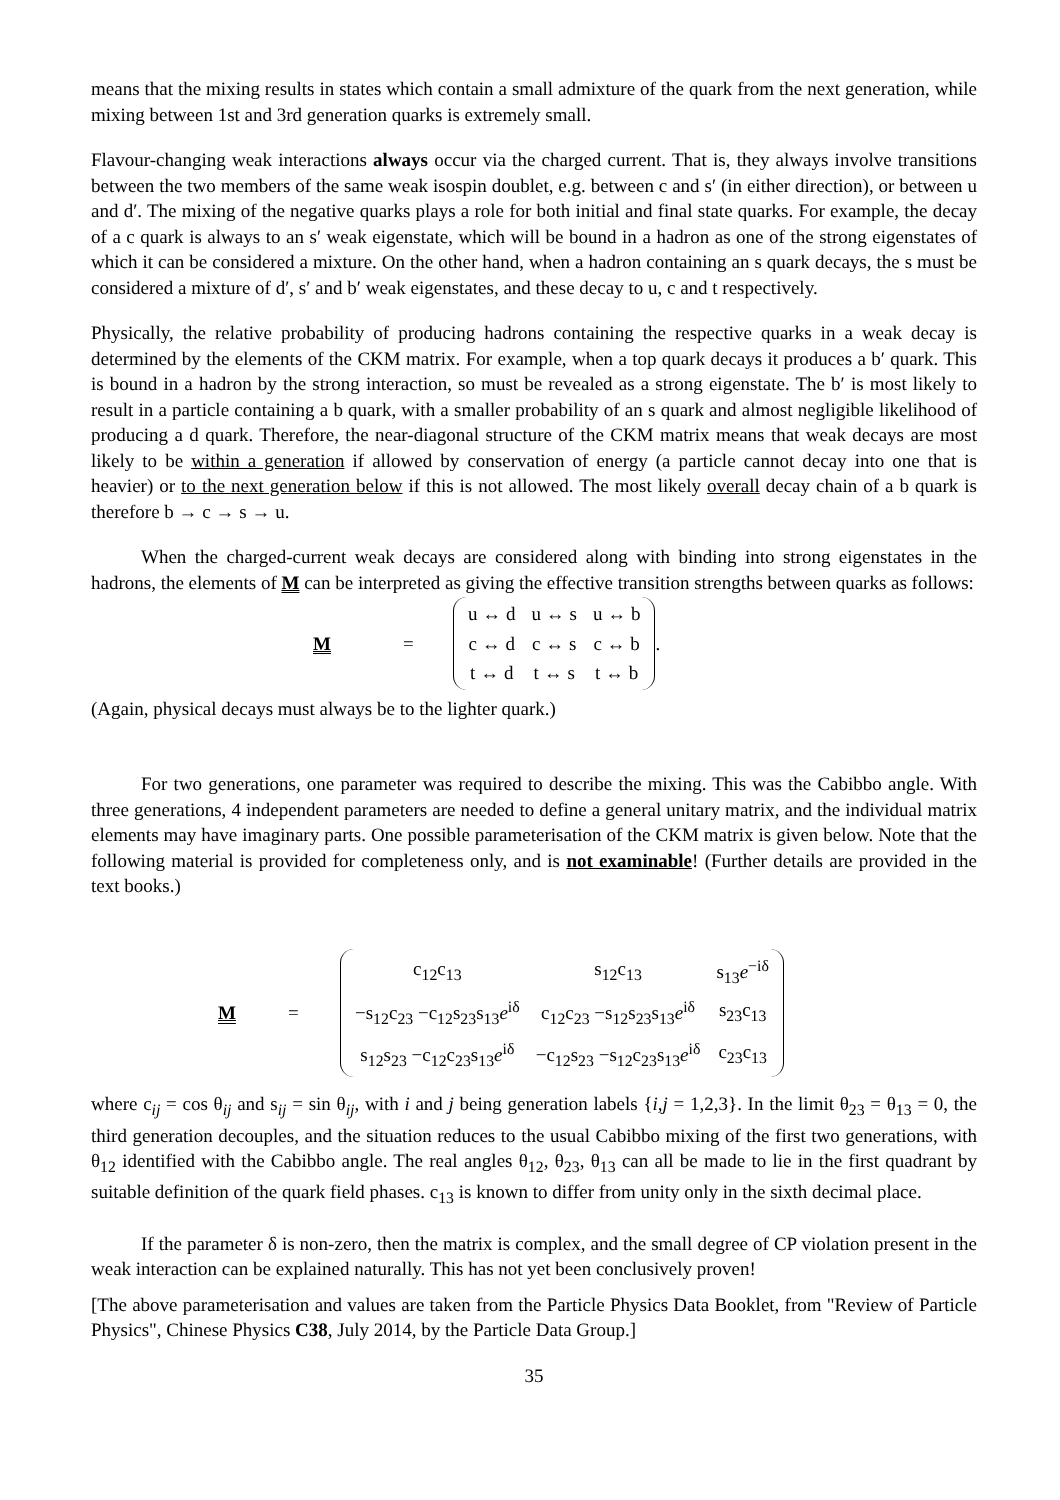means that the mixing results in states which contain a small admixture of the quark from the next generation, while mixing between 1st and 3rd generation quarks is extremely small.
Flavour-changing weak interactions always occur via the charged current. That is, they always involve transitions between the two members of the same weak isospin doublet, e.g. between c and s′ (in either direction), or between u and d′. The mixing of the negative quarks plays a role for both initial and final state quarks. For example, the decay of a c quark is always to an s′ weak eigenstate, which will be bound in a hadron as one of the strong eigenstates of which it can be considered a mixture. On the other hand, when a hadron containing an s quark decays, the s must be considered a mixture of d′, s′ and b′ weak eigenstates, and these decay to u, c and t respectively.
Physically, the relative probability of producing hadrons containing the respective quarks in a weak decay is determined by the elements of the CKM matrix. For example, when a top quark decays it produces a b′ quark. This is bound in a hadron by the strong interaction, so must be revealed as a strong eigenstate. The b′ is most likely to result in a particle containing a b quark, with a smaller probability of an s quark and almost negligible likelihood of producing a d quark. Therefore, the near-diagonal structure of the CKM matrix means that weak decays are most likely to be within a generation if allowed by conservation of energy (a particle cannot decay into one that is heavier) or to the next generation below if this is not allowed. The most likely overall decay chain of a b quark is therefore b → c → s → u.
When the charged-current weak decays are considered along with binding into strong eigenstates in the hadrons, the elements of M can be interpreted as giving the effective transition strengths between quarks as follows:
M =
| u ↔ d | u ↔ s | u ↔ b |
| c ↔ d | c ↔ s | c ↔ b |
| t ↔ d | t ↔ s | t ↔ b |
.
(Again, physical decays must always be to the lighter quark.)
For two generations, one parameter was required to describe the mixing. This was the Cabibbo angle. With three generations, 4 independent parameters are needed to define a general unitary matrix, and the individual matrix elements may have imaginary parts. One possible parameterisation of the CKM matrix is given below. Note that the following material is provided for completeness only, and is not examinable! (Further details are provided in the text books.)
M =
| c<sub>12</sub>c<sub>13</sub> | s<sub>12</sub>c<sub>13</sub> | s<sub>13</sub> e<sup>−iδ</sup> |
| −s<sub>12</sub>c<sub>23</sub> −c<sub>12</sub>s<sub>23</sub>s<sub>13</sub> e<sup>iδ</sup> | c<sub>12</sub>c<sub>23</sub> −s<sub>12</sub>s<sub>23</sub>s<sub>13</sub> e<sup>iδ</sup> | s<sub>23</sub>c<sub>13</sub> |
| s<sub>12</sub>s<sub>23</sub> −c<sub>12</sub>c<sub>23</sub>s<sub>13</sub> e<sup>iδ</sup> | −c<sub>12</sub>s<sub>23</sub> −s<sub>12</sub>c<sub>23</sub>s<sub>13</sub> e<sup>iδ</sup> | c<sub>23</sub>c<sub>13</sub> |
where c<sub>ij</sub> = cos θ<sub>ij</sub> and s<sub>ij</sub> = sin θ<sub>ij</sub>, with i and j being generation labels {i,j = 1,2,3}. In the limit θ<sub>23</sub> = θ<sub>13</sub> = 0, the third generation decouples, and the situation reduces to the usual Cabibbo mixing of the first two generations, with θ<sub>12</sub> identified with the Cabibbo angle. The real angles θ<sub>12</sub>, θ<sub>23</sub>, θ<sub>13</sub> can all be made to lie in the first quadrant by suitable definition of the quark field phases. c<sub>13</sub> is known to differ from unity only in the sixth decimal place.
If the parameter δ is non-zero, then the matrix is complex, and the small degree of CP violation present in the weak interaction can be explained naturally. This has not yet been conclusively proven!
[The above parameterisation and values are taken from the Particle Physics Data Booklet, from "Review of Particle Physics", Chinese Physics C38, July 2014, by the Particle Data Group.]
35